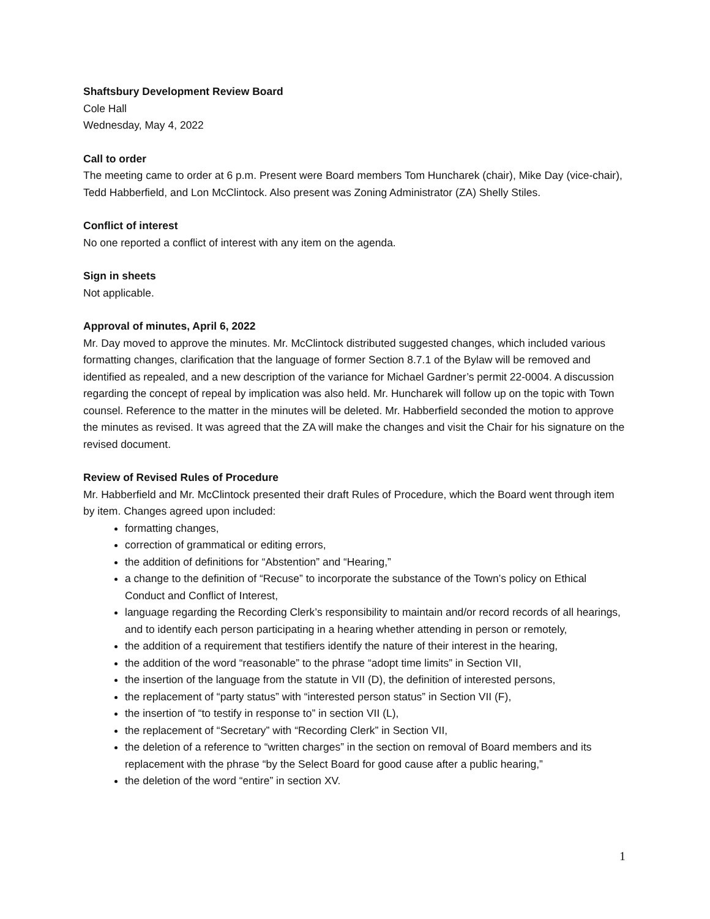Shaftsbury Development Review Board
Cole Hall
Wednesday, May 4, 2022
Call to order
The meeting came to order at 6 p.m. Present were Board members Tom Huncharek (chair), Mike Day (vice-chair), Tedd Habberfield, and Lon McClintock. Also present was Zoning Administrator (ZA) Shelly Stiles.
Conflict of interest
No one reported a conflict of interest with any item on the agenda.
Sign in sheets
Not applicable.
Approval of minutes, April 6, 2022
Mr. Day moved to approve the minutes. Mr. McClintock distributed suggested changes, which included various formatting changes, clarification that the language of former Section 8.7.1 of the Bylaw will be removed and identified as repealed, and a new description of the variance for Michael Gardner’s permit 22-0004. A discussion regarding the concept of repeal by implication was also held. Mr. Huncharek will follow up on the topic with Town counsel. Reference to the matter in the minutes will be deleted. Mr. Habberfield seconded the motion to approve the minutes as revised. It was agreed that the ZA will make the changes and visit the Chair for his signature on the revised document.
Review of Revised Rules of Procedure
Mr. Habberfield and Mr. McClintock presented their draft Rules of Procedure, which the Board went through item by item. Changes agreed upon included:
formatting changes,
correction of grammatical or editing errors,
the addition of definitions for “Abstention” and “Hearing,”
a change to the definition of “Recuse” to incorporate the substance of the Town’s policy on Ethical Conduct and Conflict of Interest,
language regarding the Recording Clerk’s responsibility to maintain and/or record records of all hearings, and to identify each person participating in a hearing whether attending in person or remotely,
the addition of a requirement that testifiers identify the nature of their interest in the hearing,
the addition of the word “reasonable” to the phrase “adopt time limits” in Section VII,
the insertion of the language from the statute in VII (D), the definition of interested persons,
the replacement of “party status” with “interested person status” in Section VII (F),
the insertion of “to testify in response to” in section VII (L),
the replacement of “Secretary” with “Recording Clerk” in Section VII,
the deletion of a reference to “written charges” in the section on removal of Board members and its replacement with the phrase “by the Select Board for good cause after a public hearing,”
the deletion of the word “entire” in section XV.
1